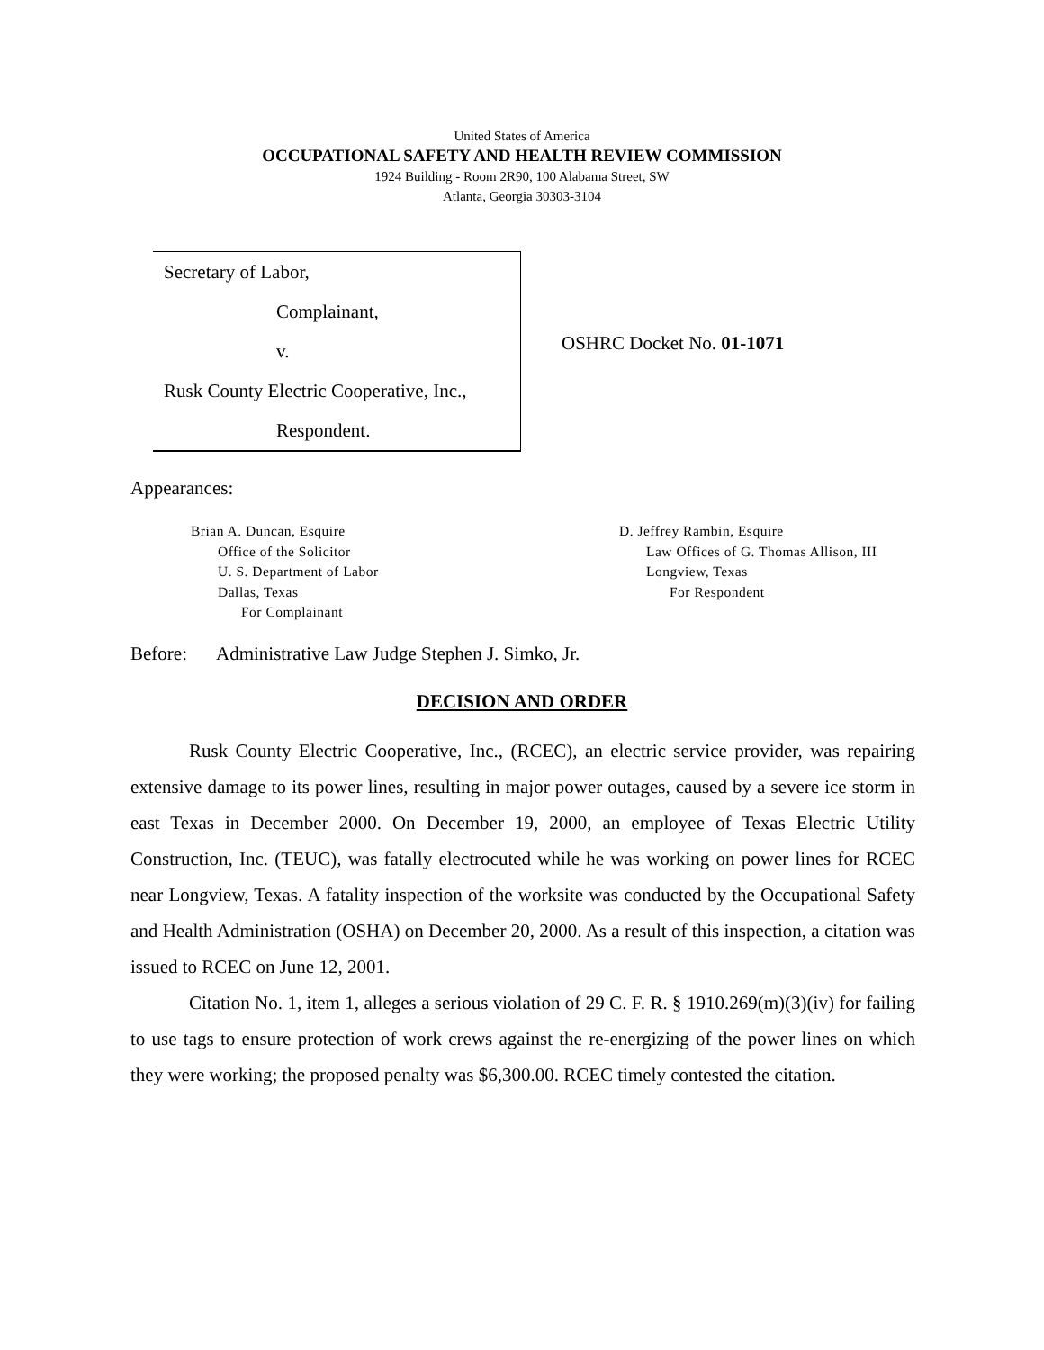United States of America
OCCUPATIONAL SAFETY AND HEALTH REVIEW COMMISSION
1924 Building - Room 2R90, 100 Alabama Street, SW
Atlanta, Georgia 30303-3104
Secretary of Labor,
Complainant,
v.
Rusk County Electric Cooperative, Inc.,
Respondent.
OSHRC Docket No. 01-1071
Appearances:
Brian A. Duncan, Esquire
Office of the Solicitor
U. S. Department of Labor
Dallas, Texas
For Complainant
D. Jeffrey Rambin, Esquire
Law Offices of G. Thomas Allison, III
Longview, Texas
For Respondent
Before: Administrative Law Judge Stephen J. Simko, Jr.
DECISION AND ORDER
Rusk County Electric Cooperative, Inc., (RCEC), an electric service provider, was repairing extensive damage to its power lines, resulting in major power outages, caused by a severe ice storm in east Texas in December 2000. On December 19, 2000, an employee of Texas Electric Utility Construction, Inc. (TEUC), was fatally electrocuted while he was working on power lines for RCEC near Longview, Texas. A fatality inspection of the worksite was conducted by the Occupational Safety and Health Administration (OSHA) on December 20, 2000. As a result of this inspection, a citation was issued to RCEC on June 12, 2001.
Citation No. 1, item 1, alleges a serious violation of 29 C. F. R. § 1910.269(m)(3)(iv) for failing to use tags to ensure protection of work crews against the re-energizing of the power lines on which they were working; the proposed penalty was $6,300.00. RCEC timely contested the citation.